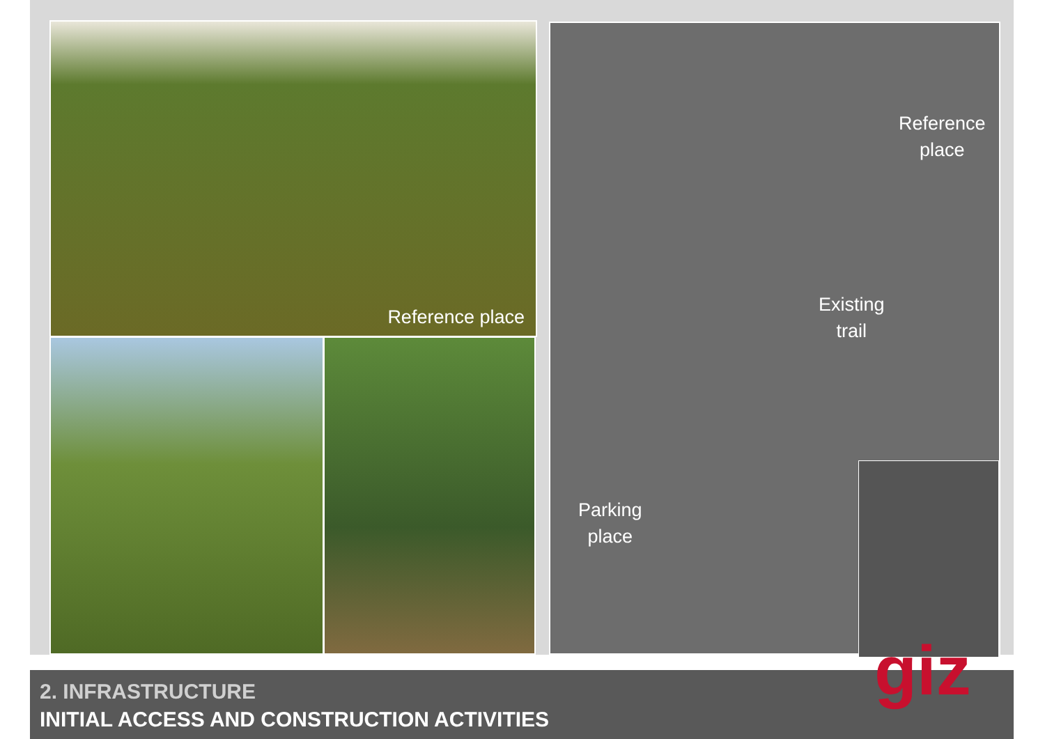Reference place
Reference
place
Existing
trail
Parking
place
2. INFRASTRUCTURE
INITIAL ACCESS AND CONSTRUCTION ACTIVITIES
giz